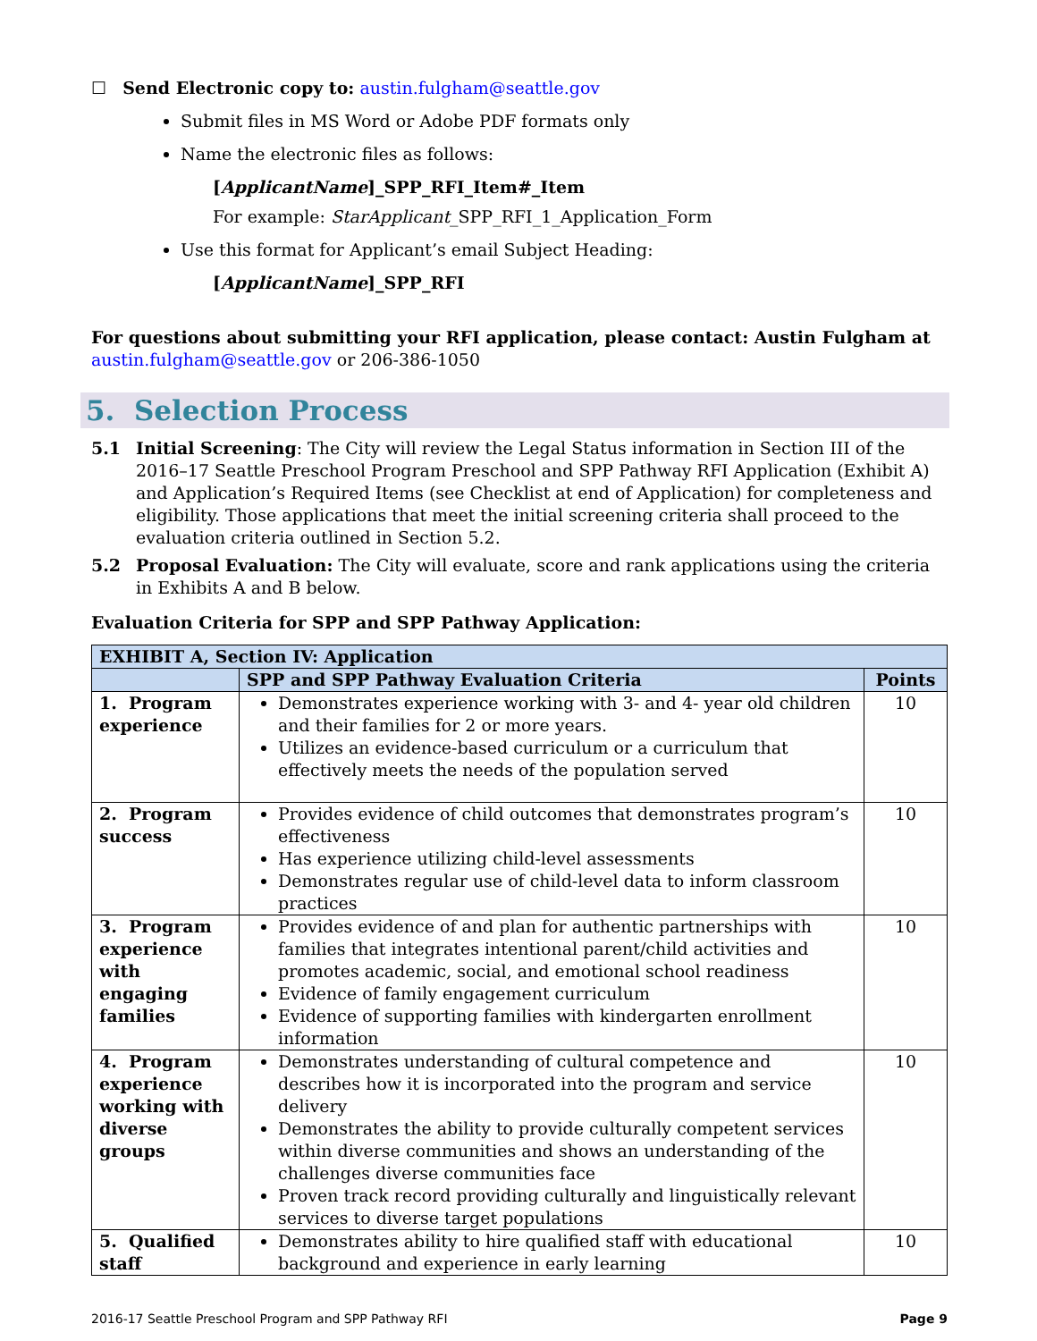☐ Send Electronic copy to: austin.fulgham@seattle.gov
Submit files in MS Word or Adobe PDF formats only
Name the electronic files as follows:
[ApplicantName]_SPP_RFI_Item#_Item
For example: StarApplicant_SPP_RFI_1_Application_Form
Use this format for Applicant’s email Subject Heading:
[ApplicantName]_SPP_RFI
For questions about submitting your RFI application, please contact: Austin Fulgham at austin.fulgham@seattle.gov or 206-386-1050
5. Selection Process
5.1 Initial Screening: The City will review the Legal Status information in Section III of the 2016–17 Seattle Preschool Program Preschool and SPP Pathway RFI Application (Exhibit A) and Application’s Required Items (see Checklist at end of Application) for completeness and eligibility. Those applications that meet the initial screening criteria shall proceed to the evaluation criteria outlined in Section 5.2.
5.2 Proposal Evaluation: The City will evaluate, score and rank applications using the criteria in Exhibits A and B below.
Evaluation Criteria for SPP and SPP Pathway Application:
| EXHIBIT A, Section IV: Application | | |
| --- | --- | --- |
| | SPP and SPP Pathway Evaluation Criteria | Points |
| 1. Program experience | Demonstrates experience working with 3- and 4- year old children and their families for 2 or more years. Utilizes an evidence-based curriculum or a curriculum that effectively meets the needs of the population served | 10 |
| 2. Program success | Provides evidence of child outcomes that demonstrates program’s effectiveness Has experience utilizing child-level assessments Demonstrates regular use of child-level data to inform classroom practices | 10 |
| 3. Program experience with engaging families | Provides evidence of and plan for authentic partnerships with families that integrates intentional parent/child activities and promotes academic, social, and emotional school readiness Evidence of family engagement curriculum Evidence of supporting families with kindergarten enrollment information | 10 |
| 4. Program experience working with diverse groups | Demonstrates understanding of cultural competence and describes how it is incorporated into the program and service delivery Demonstrates the ability to provide culturally competent services within diverse communities and shows an understanding of the challenges diverse communities face Proven track record providing culturally and linguistically relevant services to diverse target populations | 10 |
| 5. Qualified staff | Demonstrates ability to hire qualified staff with educational background and experience in early learning | 10 |
2016-17 Seattle Preschool Program and SPP Pathway RFI Page 9